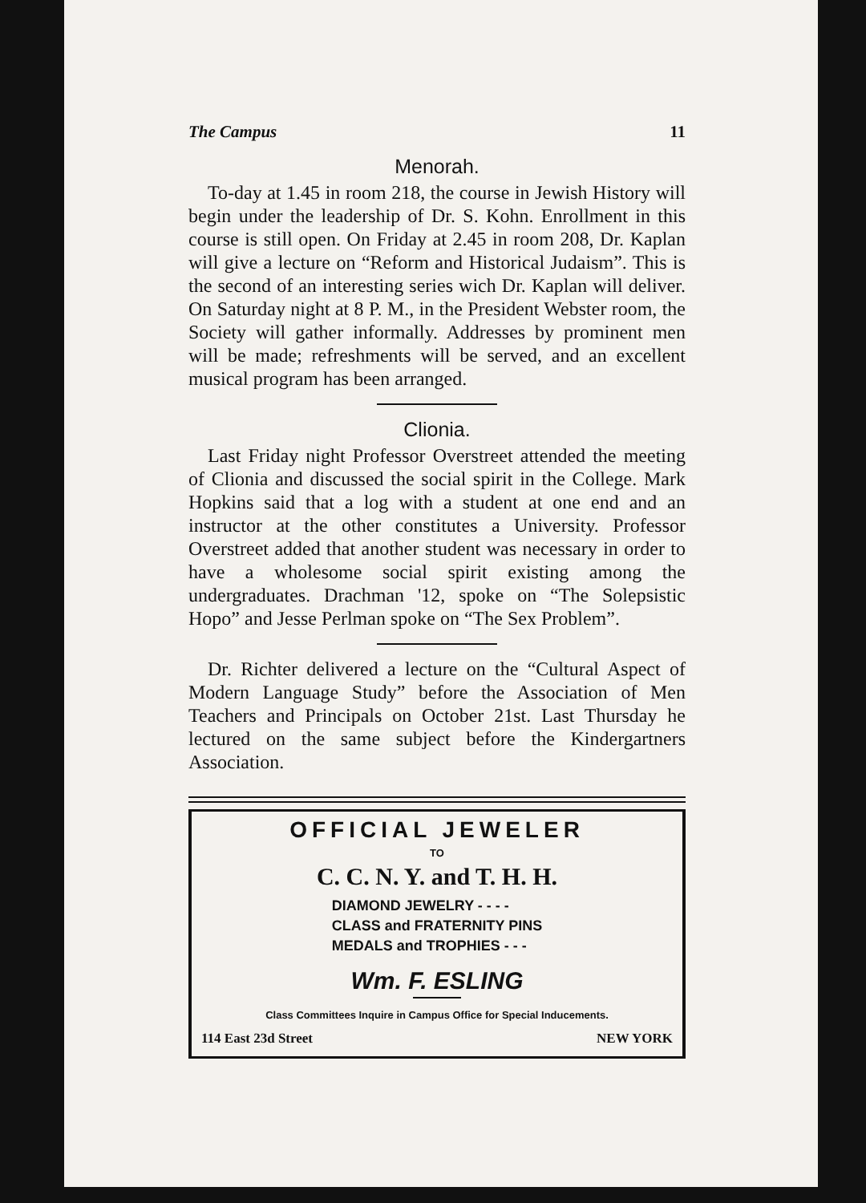The Campus 11
Menorah.
To-day at 1.45 in room 218, the course in Jewish History will begin under the leadership of Dr. S. Kohn. Enrollment in this course is still open. On Friday at 2.45 in room 208, Dr. Kaplan will give a lecture on “Reform and Historical Judaism”. This is the second of an interesting series wich Dr. Kaplan will deliver. On Saturday night at 8 P. M., in the President Webster room, the Society will gather informally. Addresses by prominent men will be made; refreshments will be served, and an excellent musical program has been arranged.
Clionia.
Last Friday night Professor Overstreet attended the meeting of Clionia and discussed the social spirit in the College. Mark Hopkins said that a log with a student at one end and an instructor at the other constitutes a University. Professor Overstreet added that another student was necessary in order to have a wholesome social spirit existing among the undergraduates. Drachman '12, spoke on “The Solepsistic Hopo” and Jesse Perlman spoke on “The Sex Problem”.
Dr. Richter delivered a lecture on the “Cultural Aspect of Modern Language Study” before the Association of Men Teachers and Principals on October 21st. Last Thursday he lectured on the same subject before the Kindergartners Association.
OFFICIAL JEWELER
TO
C. C. N. Y. and T. H. H.
DIAMOND JEWELRY - - - -
CLASS and FRATERNITY PINS
MEDALS and TROPHIES - - -
Wm. F. ESLING
Class Committees Inquire in Campus Office for Special Inducements.
114 East 23d Street NEW YORK